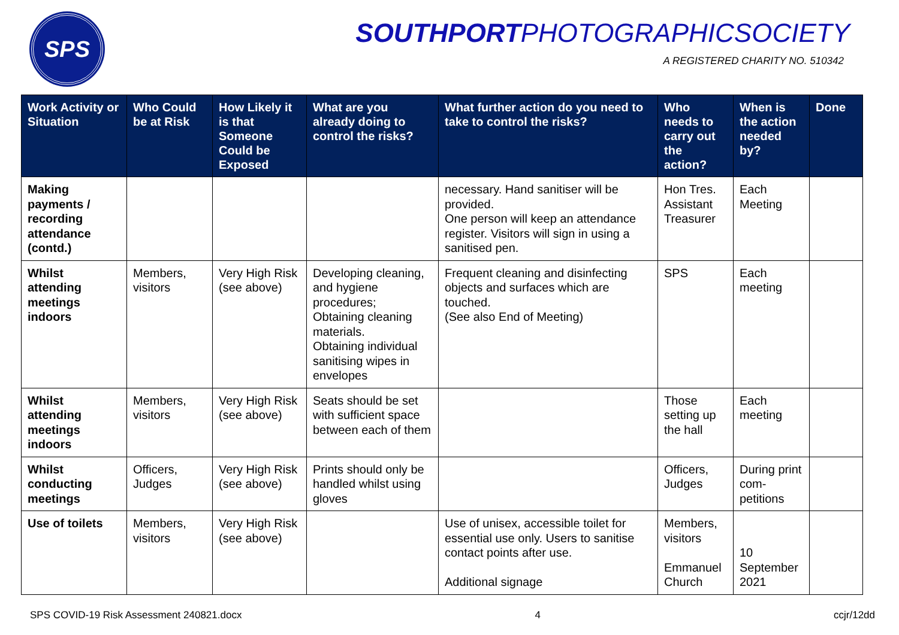SPS SOUTHPORTPHOTOGRAPHICSOCIETY
A REGISTERED CHARITY NO. 510342
| Work Activity or Situation | Who Could be at Risk | How Likely it is that Someone Could be Exposed | What are you already doing to control the risks? | What further action do you need to take to control the risks? | Who needs to carry out the action? | When is the action needed by? | Done |
| --- | --- | --- | --- | --- | --- | --- | --- |
| Making payments / recording attendance (contd.) | | | | necessary. Hand sanitiser will be provided. One person will keep an attendance register. Visitors will sign in using a sanitised pen. | Hon Tres. Assistant Treasurer | Each Meeting | |
| Whilst attending meetings indoors | Members, visitors | Very High Risk (see above) | Developing cleaning, and hygiene procedures; Obtaining cleaning materials. Obtaining individual sanitising wipes in envelopes | Frequent cleaning and disinfecting objects and surfaces which are touched. (See also End of Meeting) | SPS | Each meeting | |
| Whilst attending meetings indoors | Members, visitors | Very High Risk (see above) | Seats should be set with sufficient space between each of them | | Those setting up the hall | Each meeting | |
| Whilst conducting meetings | Officers, Judges | Very High Risk (see above) | Prints should only be handled whilst using gloves | | Officers, Judges | During print com-petitions | |
| Use of toilets | Members, visitors | Very High Risk (see above) | | Use of unisex, accessible toilet for essential use only. Users to sanitise contact points after use. Additional signage | Members, visitors Emmanuel Church | 10 September 2021 | |
SPS COVID-19 Risk Assessment 240821.docx 4 ccjr/12dd